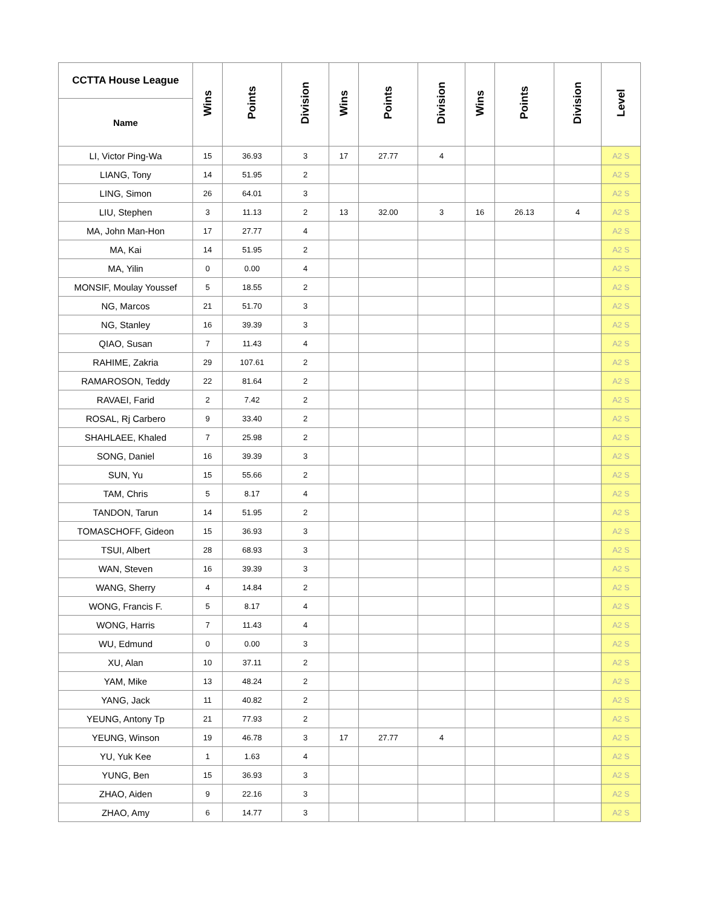| CCTTA House League | Wins | Points | Division | Wins | Points | Division | Wins | Points | Division | Level |
| --- | --- | --- | --- | --- | --- | --- | --- | --- | --- | --- |
| Name | | | | | | | | | | |
| LI, Victor Ping-Wa | 15 | 36.93 | 3 | 17 | 27.77 | 4 | | | | A2 S |
| LIANG, Tony | 14 | 51.95 | 2 | | | | | | | A2 S |
| LING, Simon | 26 | 64.01 | 3 | | | | | | | A2 S |
| LIU, Stephen | 3 | 11.13 | 2 | 13 | 32.00 | 3 | 16 | 26.13 | 4 | A2 S |
| MA, John Man-Hon | 17 | 27.77 | 4 | | | | | | | A2 S |
| MA, Kai | 14 | 51.95 | 2 | | | | | | | A2 S |
| MA, Yilin | 0 | 0.00 | 4 | | | | | | | A2 S |
| MONSIF, Moulay Youssef | 5 | 18.55 | 2 | | | | | | | A2 S |
| NG, Marcos | 21 | 51.70 | 3 | | | | | | | A2 S |
| NG, Stanley | 16 | 39.39 | 3 | | | | | | | A2 S |
| QIAO, Susan | 7 | 11.43 | 4 | | | | | | | A2 S |
| RAHIME, Zakria | 29 | 107.61 | 2 | | | | | | | A2 S |
| RAMAROSON, Teddy | 22 | 81.64 | 2 | | | | | | | A2 S |
| RAVAEI, Farid | 2 | 7.42 | 2 | | | | | | | A2 S |
| ROSAL, Rj Carbero | 9 | 33.40 | 2 | | | | | | | A2 S |
| SHAHLAEE, Khaled | 7 | 25.98 | 2 | | | | | | | A2 S |
| SONG, Daniel | 16 | 39.39 | 3 | | | | | | | A2 S |
| SUN, Yu | 15 | 55.66 | 2 | | | | | | | A2 S |
| TAM, Chris | 5 | 8.17 | 4 | | | | | | | A2 S |
| TANDON, Tarun | 14 | 51.95 | 2 | | | | | | | A2 S |
| TOMASCHOFF, Gideon | 15 | 36.93 | 3 | | | | | | | A2 S |
| TSUI, Albert | 28 | 68.93 | 3 | | | | | | | A2 S |
| WAN, Steven | 16 | 39.39 | 3 | | | | | | | A2 S |
| WANG, Sherry | 4 | 14.84 | 2 | | | | | | | A2 S |
| WONG, Francis F. | 5 | 8.17 | 4 | | | | | | | A2 S |
| WONG, Harris | 7 | 11.43 | 4 | | | | | | | A2 S |
| WU, Edmund | 0 | 0.00 | 3 | | | | | | | A2 S |
| XU, Alan | 10 | 37.11 | 2 | | | | | | | A2 S |
| YAM, Mike | 13 | 48.24 | 2 | | | | | | | A2 S |
| YANG, Jack | 11 | 40.82 | 2 | | | | | | | A2 S |
| YEUNG, Antony Tp | 21 | 77.93 | 2 | | | | | | | A2 S |
| YEUNG, Winson | 19 | 46.78 | 3 | 17 | 27.77 | 4 | | | | A2 S |
| YU, Yuk Kee | 1 | 1.63 | 4 | | | | | | | A2 S |
| YUNG, Ben | 15 | 36.93 | 3 | | | | | | | A2 S |
| ZHAO, Aiden | 9 | 22.16 | 3 | | | | | | | A2 S |
| ZHAO, Amy | 6 | 14.77 | 3 | | | | | | | A2 S |